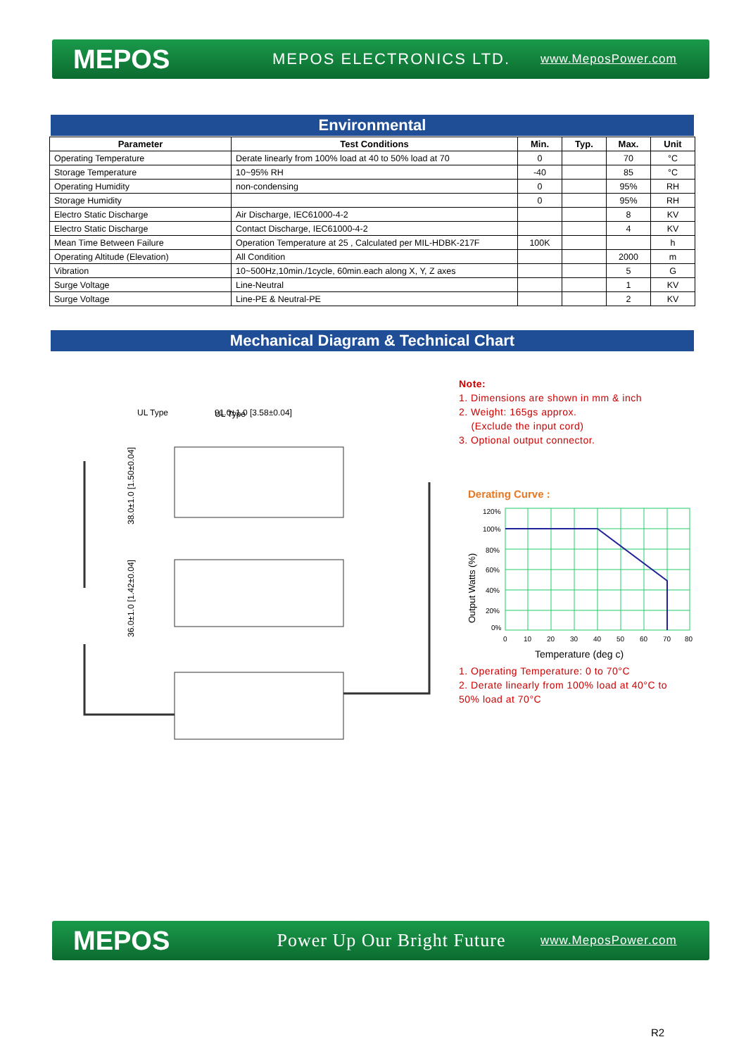MEPOS
MEPOS ELECTRONICS LTD.
www.MeposPower.com
Environmental
| Parameter | Test Conditions | Min. | Typ. | Max. | Unit |
| --- | --- | --- | --- | --- | --- |
| Operating Temperature | Derate linearly from 100% load at 40 to 50% load at 70 | 0 | | 70 | °C |
| Storage Temperature | 10~95% RH | -40 | | 85 | °C |
| Operating Humidity | non-condensing | 0 | | 95% | RH |
| Storage Humidity | | 0 | | 95% | RH |
| Electro Static Discharge | Air Discharge, IEC61000-4-2 | | | 8 | KV |
| Electro Static Discharge | Contact Discharge, IEC61000-4-2 | | | 4 | KV |
| Mean Time Between Failure | Operation Temperature at 25 , Calculated per MIL-HDBK-217F | 100K | | | h |
| Operating Altitude (Elevation) | All Condition | | | 2000 | m |
| Vibration | 10~500Hz,10min./1cycle, 60min.each along X, Y, Z axes | | | 5 | G |
| Surge Voltage | Line-Neutral | | | 1 | KV |
| Surge Voltage | Line-PE & Neutral-PE | | | 2 | KV |
Mechanical Diagram & Technical Chart
UL Type
.
UL Type
91.0±1.0 [3.58±0.04]
38.0±1.0 [1.50±0.04]
36.0±1.0 [1.42±0.04]
Note:
1. Dimensions are shown in mm & inch
2. Weight: 165gs approx.
(Exclude the input cord)
3. Optional output connector.
Derating Curve :
120%
100%
80%
60%
40%
20%
0%
0
10
20
30
40
50
60
70
80
Temperature (deg c)
Output Watts (%)
1. Operating Temperature: 0 to 70°C
2. Derate linearly from 100% load at 40°C to
50% load at 70°C
MEPOS
Power Up Our Bright Future
www.MeposPower.com
R2